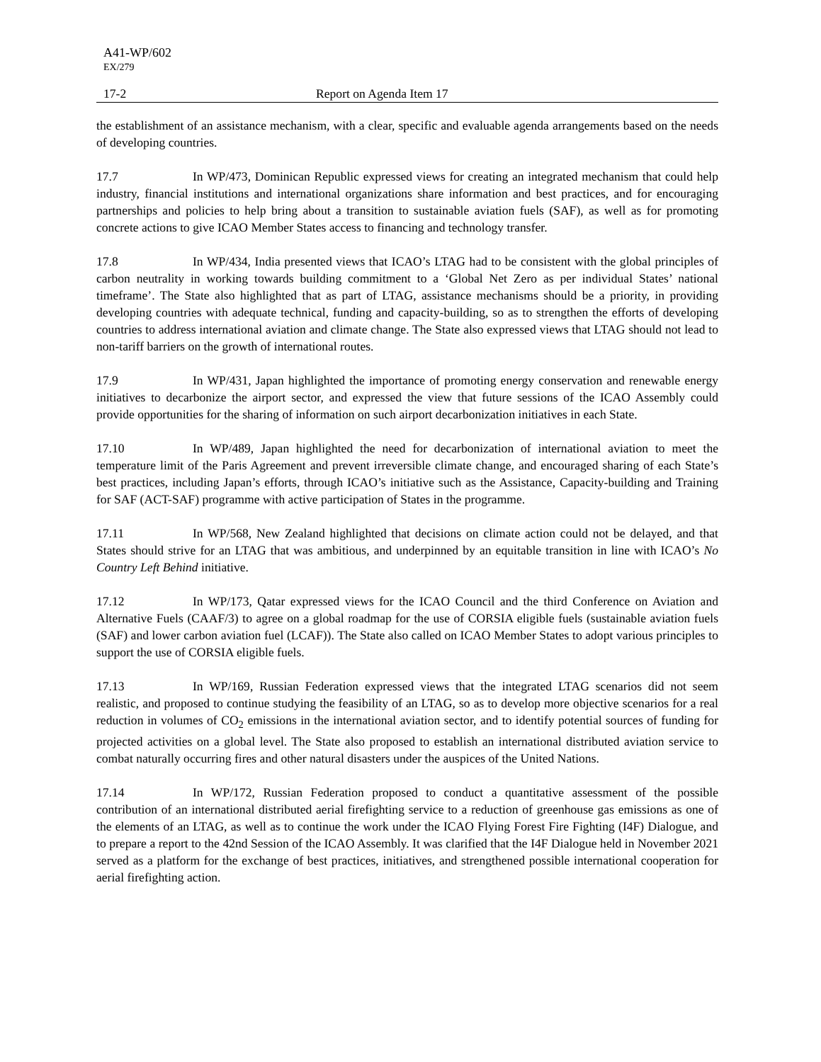A41-WP/602
EX/279
17-2 Report on Agenda Item 17
the establishment of an assistance mechanism, with a clear, specific and evaluable agenda arrangements based on the needs of developing countries.
17.7 In WP/473, Dominican Republic expressed views for creating an integrated mechanism that could help industry, financial institutions and international organizations share information and best practices, and for encouraging partnerships and policies to help bring about a transition to sustainable aviation fuels (SAF), as well as for promoting concrete actions to give ICAO Member States access to financing and technology transfer.
17.8 In WP/434, India presented views that ICAO’s LTAG had to be consistent with the global principles of carbon neutrality in working towards building commitment to a ‘Global Net Zero as per individual States’ national timeframe’. The State also highlighted that as part of LTAG, assistance mechanisms should be a priority, in providing developing countries with adequate technical, funding and capacity-building, so as to strengthen the efforts of developing countries to address international aviation and climate change. The State also expressed views that LTAG should not lead to non-tariff barriers on the growth of international routes.
17.9 In WP/431, Japan highlighted the importance of promoting energy conservation and renewable energy initiatives to decarbonize the airport sector, and expressed the view that future sessions of the ICAO Assembly could provide opportunities for the sharing of information on such airport decarbonization initiatives in each State.
17.10 In WP/489, Japan highlighted the need for decarbonization of international aviation to meet the temperature limit of the Paris Agreement and prevent irreversible climate change, and encouraged sharing of each State’s best practices, including Japan’s efforts, through ICAO’s initiative such as the Assistance, Capacity-building and Training for SAF (ACT-SAF) programme with active participation of States in the programme.
17.11 In WP/568, New Zealand highlighted that decisions on climate action could not be delayed, and that States should strive for an LTAG that was ambitious, and underpinned by an equitable transition in line with ICAO’s No Country Left Behind initiative.
17.12 In WP/173, Qatar expressed views for the ICAO Council and the third Conference on Aviation and Alternative Fuels (CAAF/3) to agree on a global roadmap for the use of CORSIA eligible fuels (sustainable aviation fuels (SAF) and lower carbon aviation fuel (LCAF)). The State also called on ICAO Member States to adopt various principles to support the use of CORSIA eligible fuels.
17.13 In WP/169, Russian Federation expressed views that the integrated LTAG scenarios did not seem realistic, and proposed to continue studying the feasibility of an LTAG, so as to develop more objective scenarios for a real reduction in volumes of CO<sub>2</sub> emissions in the international aviation sector, and to identify potential sources of funding for projected activities on a global level. The State also proposed to establish an international distributed aviation service to combat naturally occurring fires and other natural disasters under the auspices of the United Nations.
17.14 In WP/172, Russian Federation proposed to conduct a quantitative assessment of the possible contribution of an international distributed aerial firefighting service to a reduction of greenhouse gas emissions as one of the elements of an LTAG, as well as to continue the work under the ICAO Flying Forest Fire Fighting (I4F) Dialogue, and to prepare a report to the 42nd Session of the ICAO Assembly. It was clarified that the I4F Dialogue held in November 2021 served as a platform for the exchange of best practices, initiatives, and strengthened possible international cooperation for aerial firefighting action.